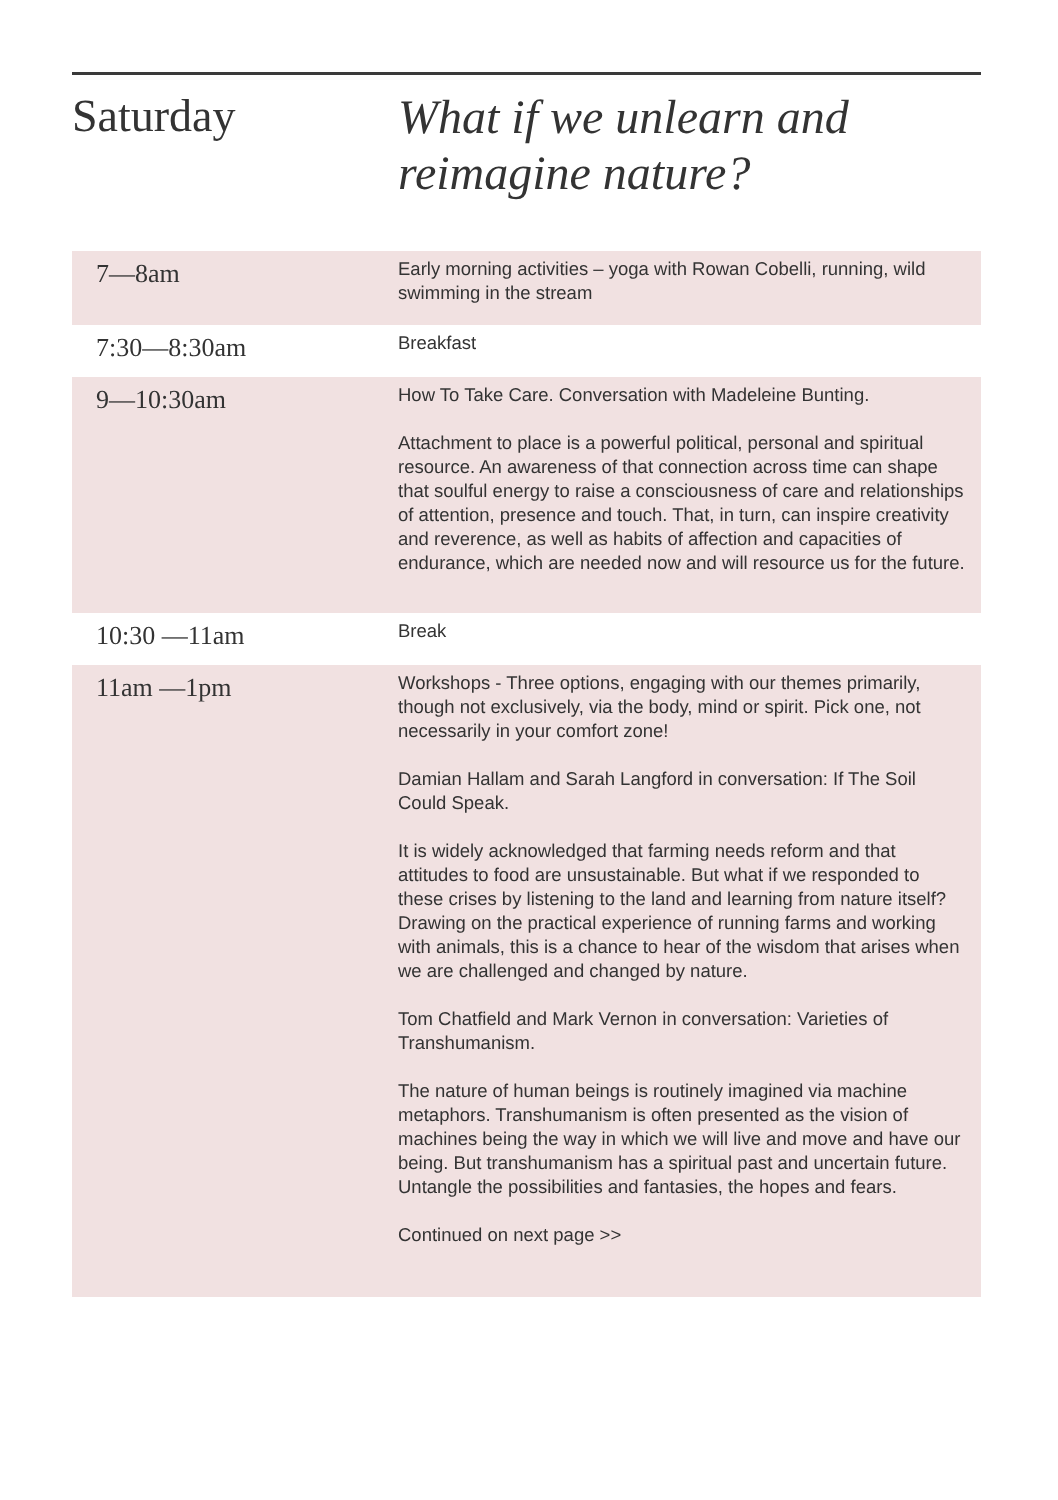Saturday
What if we unlearn and
reimagine nature?
| 7—8am | Early morning activities – yoga with Rowan Cobelli, running, wild swimming in the stream |
| 7:30—8:30am | Breakfast |
| 9—10:30am | How To Take Care. Conversation with Madeleine Bunting. Attachment to place is a powerful political, personal and spiritual resource. An awareness of that connection across time can shape that soulful energy to raise a consciousness of care and relationships of attention, presence and touch. That, in turn, can inspire creativity and reverence, as well as habits of affection and capacities of endurance, which are needed now and will resource us for the future. |
| 10:30 —11am | Break |
| 11am —1pm | Workshops - Three options, engaging with our themes primarily, though not exclusively, via the body, mind or spirit. Pick one, not necessarily in your comfort zone! Damian Hallam and Sarah Langford in conversation: If The Soil Could Speak. It is widely acknowledged that farming needs reform and that attitudes to food are unsustainable. But what if we responded to these crises by listening to the land and learning from nature itself?Drawing on the practical experience of running farms and working with animals, this is a chance to hear of the wisdom that arises when we are challenged and changed by nature. Tom Chatfield and Mark Vernon in conversation: Varieties of Transhumanism. The nature of human beings is routinely imagined via machine metaphors. Transhumanism is often presented as the vision of machines being the way in which we will live and move and have our being. But transhumanism has a spiritual past and uncertain future. Untangle the possibilities and fantasies, the hopes and fears. Continued on next page >> |